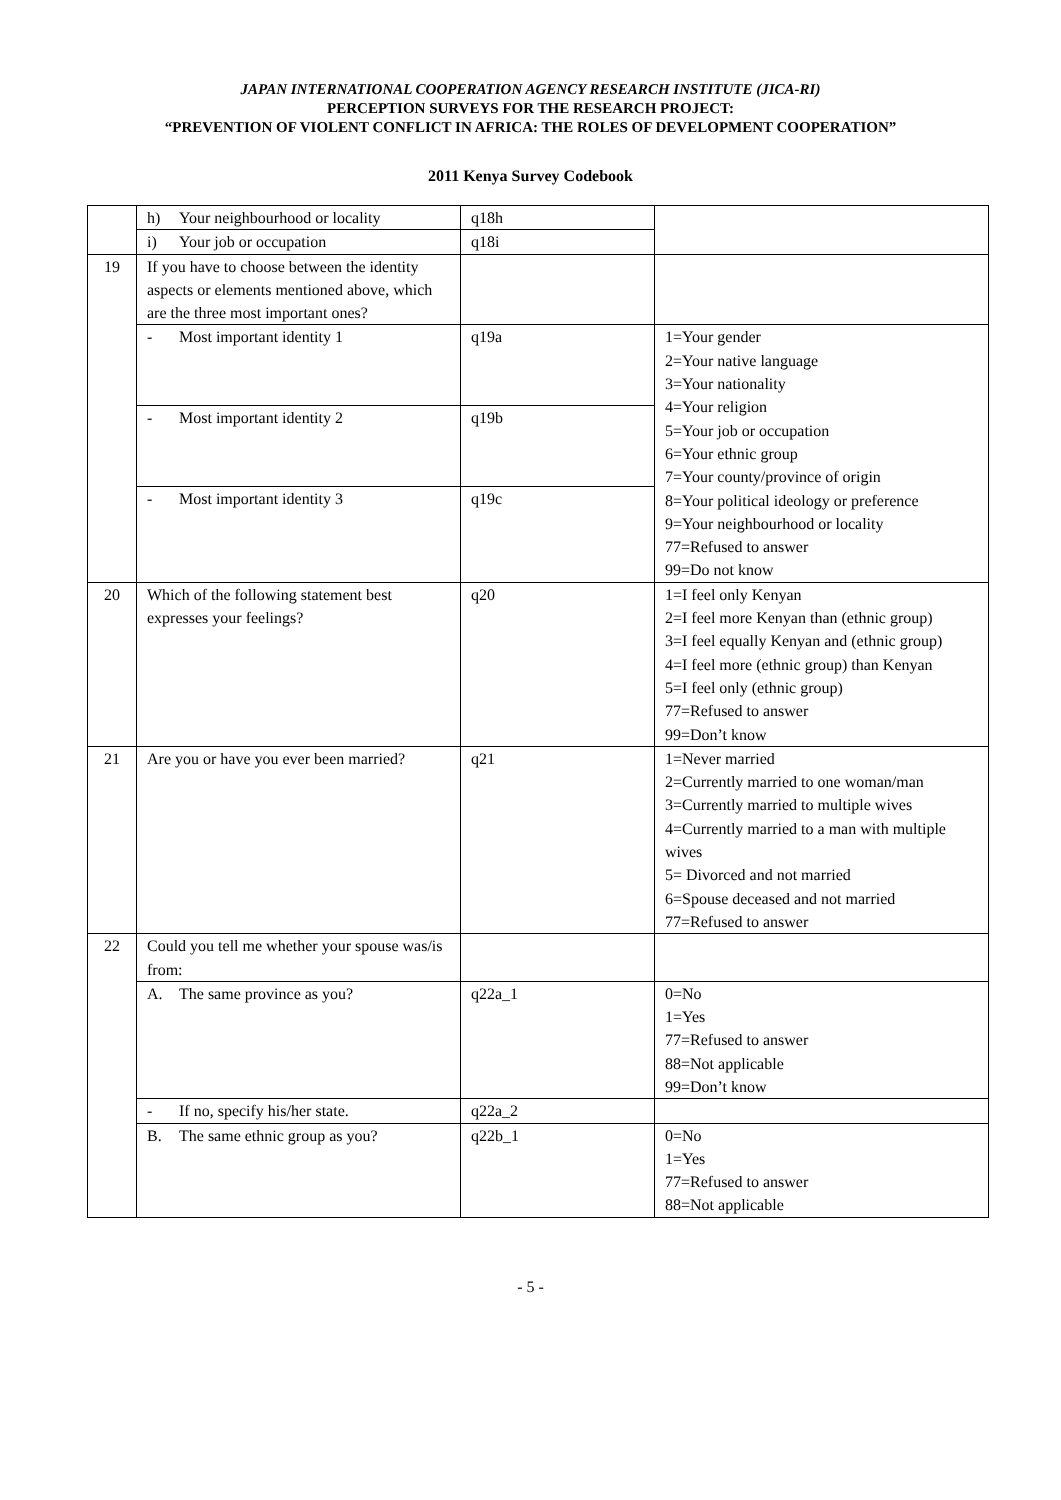JAPAN INTERNATIONAL COOPERATION AGENCY RESEARCH INSTITUTE (JICA-RI)
PERCEPTION SURVEYS FOR THE RESEARCH PROJECT:
“PREVENTION OF VIOLENT CONFLICT IN AFRICA: THE ROLES OF DEVELOPMENT COOPERATION”
2011 Kenya Survey Codebook
| | h) Your neighbourhood or locality | q18h | |
| | i) Your job or occupation | q18i | |
| 19 | If you have to choose between the identity aspects or elements mentioned above, which are the three most important ones? | | |
| | - Most important identity 1 | q19a | 1=Your gender 2=Your native language 3=Your nationality 4=Your religion 5=Your job or occupation 6=Your ethnic group 7=Your county/province of origin 8=Your political ideology or preference 9=Your neighbourhood or locality 77=Refused to answer 99=Do not know |
| | - Most important identity 2 | q19b | |
| | - Most important identity 3 | q19c | |
| 20 | Which of the following statement best expresses your feelings? | q20 | 1=I feel only Kenyan 2=I feel more Kenyan than (ethnic group) 3=I feel equally Kenyan and (ethnic group) 4=I feel more (ethnic group) than Kenyan 5=I feel only (ethnic group) 77=Refused to answer 99=Don’t know |
| 21 | Are you or have you ever been married? | q21 | 1=Never married 2=Currently married to one woman/man 3=Currently married to multiple wives 4=Currently married to a man with multiple wives 5= Divorced and not married 6=Spouse deceased and not married 77=Refused to answer |
| 22 | Could you tell me whether your spouse was/is from: | | |
| | A. The same province as you? | q22a_1 | 0=No 1=Yes 77=Refused to answer 88=Not applicable 99=Don’t know |
| | - If no, specify his/her state. | q22a_2 | |
| | B. The same ethnic group as you? | q22b_1 | 0=No 1=Yes 77=Refused to answer 88=Not applicable |
- 5 -